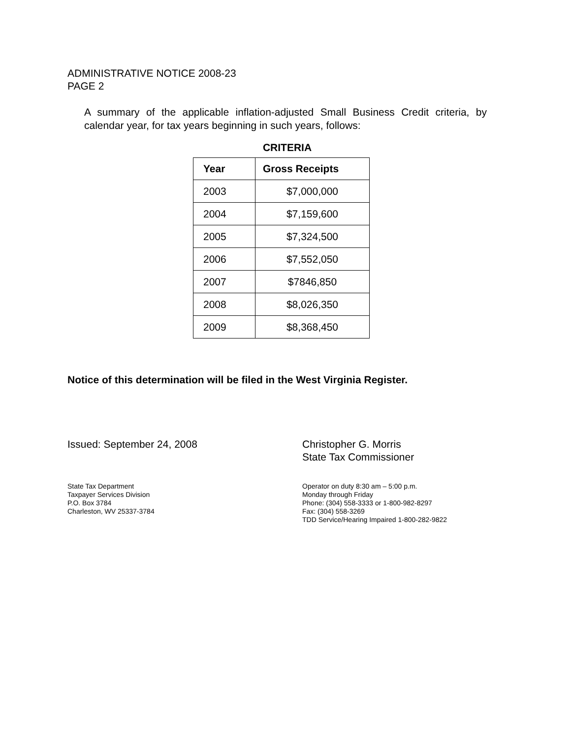ADMINISTRATIVE NOTICE 2008-23
PAGE 2
A summary of the applicable inflation-adjusted Small Business Credit criteria, by calendar year, for tax years beginning in such years, follows:
CRITERIA
| Year | Gross Receipts |
| --- | --- |
| 2003 | $7,000,000 |
| 2004 | $7,159,600 |
| 2005 | $7,324,500 |
| 2006 | $7,552,050 |
| 2007 | $7846,850 |
| 2008 | $8,026,350 |
| 2009 | $8,368,450 |
Notice of this determination will be filed in the West Virginia Register.
Issued: September 24, 2008 Christopher G. Morris
State Tax Commissioner
State Tax Department
Taxpayer Services Division
P.O. Box 3784
Charleston, WV 25337-3784
Operator on duty 8:30 am – 5:00 p.m.
Monday through Friday
Phone: (304) 558-3333 or 1-800-982-8297
Fax: (304) 558-3269
TDD Service/Hearing Impaired 1-800-282-9822